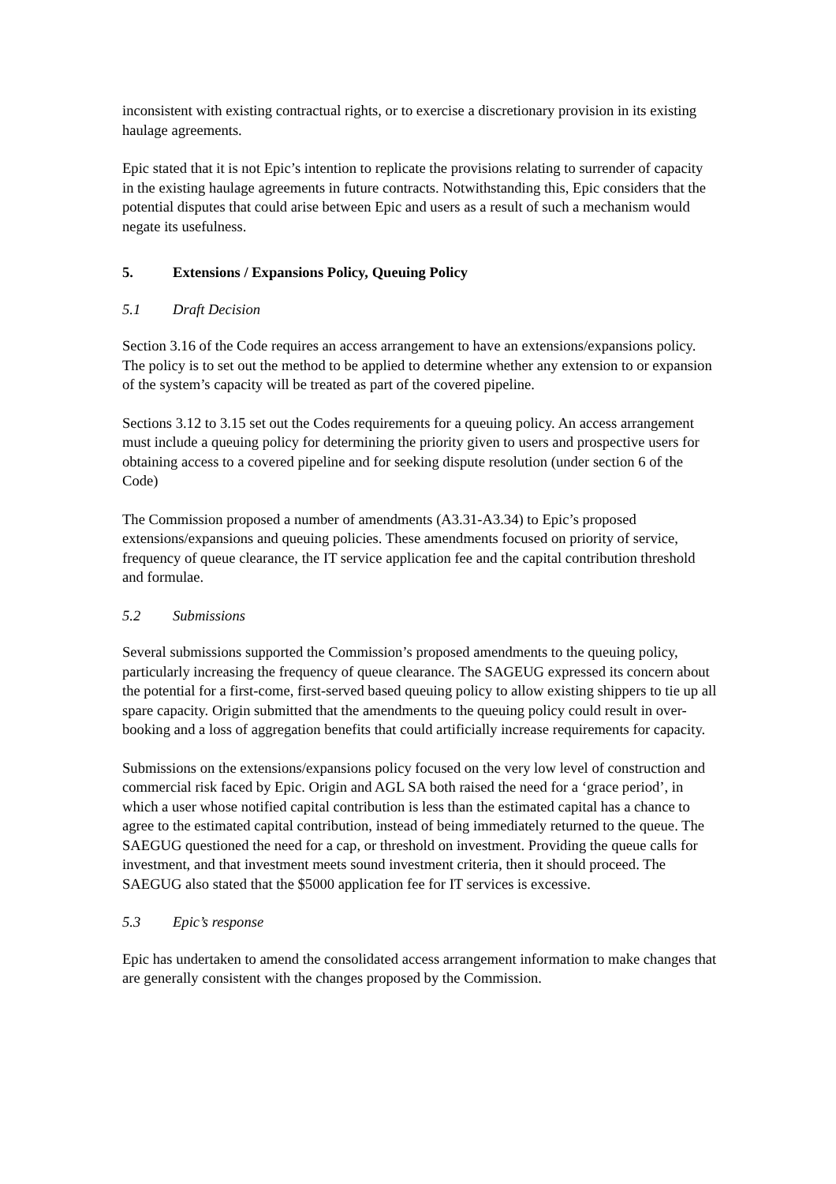inconsistent with existing contractual rights, or to exercise a discretionary provision in its existing haulage agreements.
Epic stated that it is not Epic’s intention to replicate the provisions relating to surrender of capacity in the existing haulage agreements in future contracts. Notwithstanding this, Epic considers that the potential disputes that could arise between Epic and users as a result of such a mechanism would negate its usefulness.
5. Extensions / Expansions Policy, Queuing Policy
5.1 Draft Decision
Section 3.16 of the Code requires an access arrangement to have an extensions/expansions policy. The policy is to set out the method to be applied to determine whether any extension to or expansion of the system’s capacity will be treated as part of the covered pipeline.
Sections 3.12 to 3.15 set out the Codes requirements for a queuing policy. An access arrangement must include a queuing policy for determining the priority given to users and prospective users for obtaining access to a covered pipeline and for seeking dispute resolution (under section 6 of the Code)
The Commission proposed a number of amendments (A3.31-A3.34) to Epic’s proposed extensions/expansions and queuing policies. These amendments focused on priority of service, frequency of queue clearance, the IT service application fee and the capital contribution threshold and formulae.
5.2 Submissions
Several submissions supported the Commission’s proposed amendments to the queuing policy, particularly increasing the frequency of queue clearance. The SAGEUG expressed its concern about the potential for a first-come, first-served based queuing policy to allow existing shippers to tie up all spare capacity. Origin submitted that the amendments to the queuing policy could result in over-booking and a loss of aggregation benefits that could artificially increase requirements for capacity.
Submissions on the extensions/expansions policy focused on the very low level of construction and commercial risk faced by Epic. Origin and AGL SA both raised the need for a ‘grace period’, in which a user whose notified capital contribution is less than the estimated capital has a chance to agree to the estimated capital contribution, instead of being immediately returned to the queue. The SAEGUG questioned the need for a cap, or threshold on investment. Providing the queue calls for investment, and that investment meets sound investment criteria, then it should proceed. The SAEGUG also stated that the $5000 application fee for IT services is excessive.
5.3 Epic’s response
Epic has undertaken to amend the consolidated access arrangement information to make changes that are generally consistent with the changes proposed by the Commission.